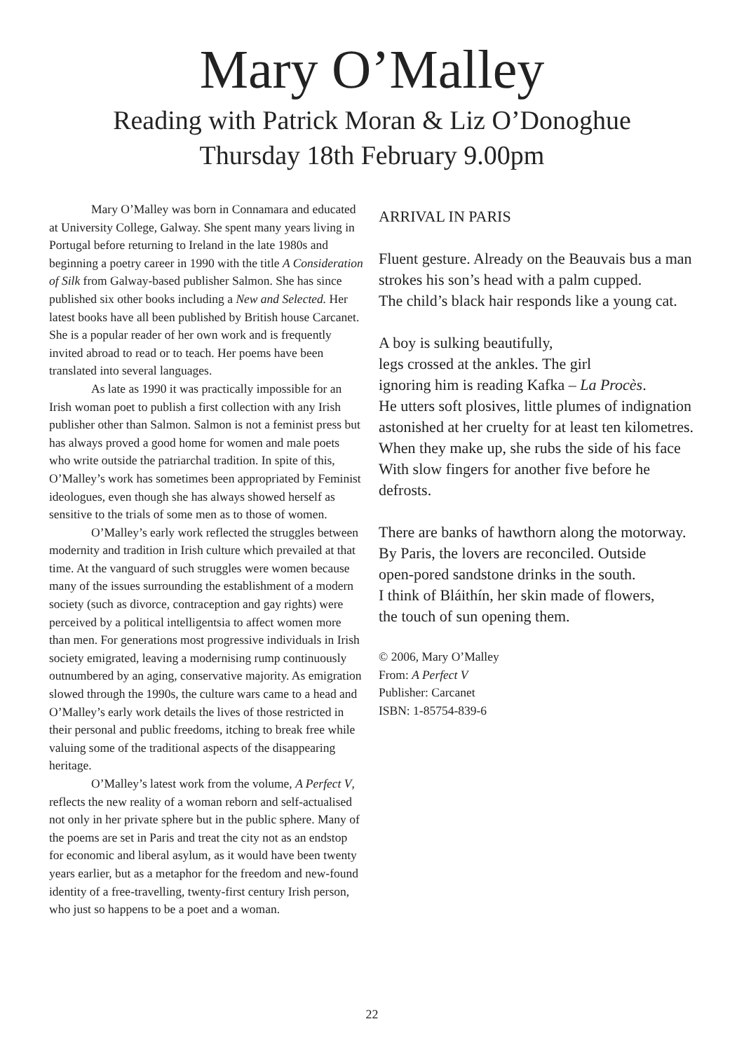Mary O’Malley
Reading with Patrick Moran & Liz O’Donoghue
Thursday 18th February 9.00pm
Mary O’Malley was born in Connamara and educated at University College, Galway. She spent many years living in Portugal before returning to Ireland in the late 1980s and beginning a poetry career in 1990 with the title A Consideration of Silk from Galway-based publisher Salmon. She has since published six other books including a New and Selected. Her latest books have all been published by British house Carcanet. She is a popular reader of her own work and is frequently invited abroad to read or to teach. Her poems have been translated into several languages.
As late as 1990 it was practically impossible for an Irish woman poet to publish a first collection with any Irish publisher other than Salmon. Salmon is not a feminist press but has always proved a good home for women and male poets who write outside the patriarchal tradition. In spite of this, O’Malley’s work has sometimes been appropriated by Feminist ideologues, even though she has always showed herself as sensitive to the trials of some men as to those of women.
O’Malley’s early work reflected the struggles between modernity and tradition in Irish culture which prevailed at that time. At the vanguard of such struggles were women because many of the issues surrounding the establishment of a modern society (such as divorce, contraception and gay rights) were perceived by a political intelligentsia to affect women more than men. For generations most progressive individuals in Irish society emigrated, leaving a modernising rump continuously outnumbered by an aging, conservative majority. As emigration slowed through the 1990s, the culture wars came to a head and O’Malley’s early work details the lives of those restricted in their personal and public freedoms, itching to break free while valuing some of the traditional aspects of the disappearing heritage.
O’Malley’s latest work from the volume, A Perfect V, reflects the new reality of a woman reborn and self-actualised not only in her private sphere but in the public sphere. Many of the poems are set in Paris and treat the city not as an endstop for economic and liberal asylum, as it would have been twenty years earlier, but as a metaphor for the freedom and new-found identity of a free-travelling, twenty-first century Irish person, who just so happens to be a poet and a woman.
ARRIVAL IN PARIS
Fluent gesture. Already on the Beauvais bus a man
strokes his son’s head with a palm cupped.
The child’s black hair responds like a young cat.
A boy is sulking beautifully,
legs crossed at the ankles. The girl
ignoring him is reading Kafka – La Procès.
He utters soft plosives, little plumes of indignation
astonished at her cruelty for at least ten kilometres.
When they make up, she rubs the side of his face
With slow fingers for another five before he defrosts.
There are banks of hawthorn along the motorway.
By Paris, the lovers are reconciled. Outside
open-pored sandstone drinks in the south.
I think of Bláithín, her skin made of flowers,
the touch of sun opening them.
© 2006, Mary O’Malley
From: A Perfect V
Publisher: Carcanet
ISBN: 1-85754-839-6
22